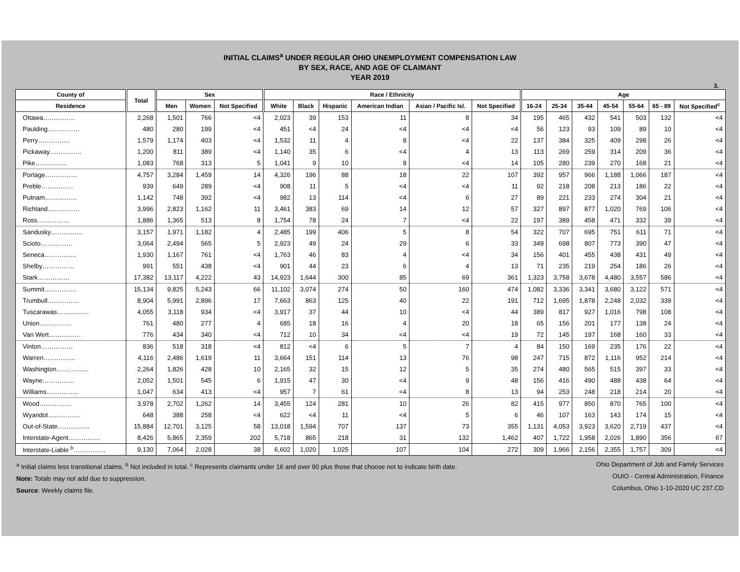INITIAL CLAIMS<sup>a</sup> UNDER REGULAR OHIO UNEMPLOYMENT COMPENSATION LAW
BY SEX, RACE, AND AGE OF CLAIMANT
YEAR 2019
3.
| County of | Total | Sex | | | Race / Ethnicity | | | | | | Age | | | | | | |
| --- | --- | --- | --- | --- | --- | --- | --- | --- | --- | --- | --- | --- | --- | --- | --- | --- | --- |
| Residence | | Men | Women | Not Specified | White | Black | Hispanic | American Indian | Asian / Pacific Isl. | Not Specified | 16-24 | 25-34 | 35-44 | 45-54 | 55-64 | 65 - 89 | Not Specified<sup>c</sup> |
| Ottawa…………… | 2,268 | 1,501 | 766 | <4 | 2,023 | 39 | 153 | 11 | 8 | 34 | 195 | 465 | 432 | 541 | 503 | 132 | <4 |
| Paulding…………… | 480 | 280 | 199 | <4 | 451 | <4 | 24 | <4 | <4 | <4 | 56 | 123 | 93 | 109 | 89 | 10 | <4 |
| Perry…………… | 1,579 | 1,174 | 403 | <4 | 1,532 | 11 | 4 | 8 | <4 | 22 | 137 | 384 | 325 | 409 | 298 | 26 | <4 |
| Pickaway…………… | 1,200 | 811 | 389 | <4 | 1,140 | 35 | 6 | <4 | 4 | 13 | 113 | 269 | 259 | 314 | 209 | 36 | <4 |
| Pike…………… | 1,083 | 768 | 313 | 5 | 1,041 | 9 | 10 | 8 | <4 | 14 | 105 | 280 | 239 | 270 | 168 | 21 | <4 |
| Portage…………… | 4,757 | 3,284 | 1,459 | 14 | 4,326 | 196 | 88 | 18 | 22 | 107 | 392 | 957 | 966 | 1,188 | 1,066 | 187 | <4 |
| Preble…………… | 939 | 649 | 289 | <4 | 908 | 11 | 5 | <4 | <4 | 11 | 92 | 218 | 208 | 213 | 186 | 22 | <4 |
| Putnam…………… | 1,142 | 748 | 392 | <4 | 982 | 13 | 114 | <4 | 6 | 27 | 89 | 221 | 233 | 274 | 304 | 21 | <4 |
| Richland…………… | 3,996 | 2,823 | 1,162 | 11 | 3,461 | 383 | 69 | 14 | 12 | 57 | 327 | 897 | 877 | 1,020 | 769 | 106 | <4 |
| Ross…………… | 1,886 | 1,365 | 513 | 8 | 1,754 | 78 | 24 | 7 | <4 | 22 | 197 | 389 | 458 | 471 | 332 | 39 | <4 |
| Sandusky…………… | 3,157 | 1,971 | 1,182 | 4 | 2,485 | 199 | 406 | 5 | 8 | 54 | 322 | 707 | 695 | 751 | 611 | 71 | <4 |
| Scioto…………… | 3,064 | 2,494 | 565 | 5 | 2,923 | 49 | 24 | 29 | 6 | 33 | 349 | 698 | 807 | 773 | 390 | 47 | <4 |
| Seneca…………… | 1,930 | 1,167 | 761 | <4 | 1,763 | 46 | 83 | 4 | <4 | 34 | 156 | 401 | 455 | 438 | 431 | 49 | <4 |
| Shelby…………… | 991 | 551 | 438 | <4 | 901 | 44 | 23 | 6 | 4 | 13 | 71 | 235 | 219 | 254 | 186 | 26 | <4 |
| Stark…………… | 17,382 | 13,117 | 4,222 | 43 | 14,923 | 1,644 | 300 | 85 | 69 | 361 | 1,323 | 3,758 | 3,678 | 4,480 | 3,557 | 586 | <4 |
| Summit…………… | 15,134 | 9,825 | 5,243 | 66 | 11,102 | 3,074 | 274 | 50 | 160 | 474 | 1,082 | 3,336 | 3,341 | 3,680 | 3,122 | 571 | <4 |
| Trumbull…………… | 8,904 | 5,991 | 2,896 | 17 | 7,663 | 863 | 125 | 40 | 22 | 191 | 712 | 1,695 | 1,878 | 2,248 | 2,032 | 339 | <4 |
| Tuscarawas…………… | 4,055 | 3,118 | 934 | <4 | 3,917 | 37 | 44 | 10 | <4 | 44 | 389 | 817 | 927 | 1,016 | 798 | 108 | <4 |
| Union…………… | 761 | 480 | 277 | 4 | 685 | 18 | 16 | 4 | 20 | 18 | 65 | 156 | 201 | 177 | 138 | 24 | <4 |
| Van Wert…………… | 776 | 434 | 340 | <4 | 712 | 10 | 34 | <4 | <4 | 19 | 72 | 145 | 197 | 168 | 160 | 33 | <4 |
| Vinton…………… | 836 | 518 | 318 | <4 | 812 | <4 | 6 | 5 | 7 | 4 | 84 | 150 | 169 | 235 | 176 | 22 | <4 |
| Warren…………… | 4,116 | 2,486 | 1,619 | 11 | 3,664 | 151 | 114 | 13 | 76 | 98 | 247 | 715 | 872 | 1,116 | 952 | 214 | <4 |
| Washington…………… | 2,264 | 1,826 | 428 | 10 | 2,165 | 32 | 15 | 12 | 5 | 35 | 274 | 480 | 565 | 515 | 397 | 33 | <4 |
| Wayne…………… | 2,052 | 1,501 | 545 | 6 | 1,915 | 47 | 30 | <4 | 9 | 48 | 156 | 416 | 490 | 488 | 438 | 64 | <4 |
| Williams…………… | 1,047 | 634 | 413 | <4 | 957 | 7 | 61 | <4 | 8 | 13 | 94 | 253 | 248 | 218 | 214 | 20 | <4 |
| Wood…………… | 3,978 | 2,702 | 1,262 | 14 | 3,455 | 124 | 281 | 10 | 26 | 82 | 415 | 977 | 850 | 870 | 765 | 100 | <4 |
| Wyandot…………… | 648 | 388 | 258 | <4 | 622 | <4 | 11 | <4 | 5 | 6 | 46 | 107 | 163 | 143 | 174 | 15 | <4 |
| Out-of-State…………… | 15,884 | 12,701 | 3,125 | 58 | 13,018 | 1,594 | 707 | 137 | 73 | 355 | 1,131 | 4,053 | 3,923 | 3,620 | 2,719 | 437 | <4 |
| Interstate-Agent…………… | 8,426 | 5,865 | 2,359 | 202 | 5,718 | 865 | 218 | 31 | 132 | 1,462 | 407 | 1,722 | 1,958 | 2,026 | 1,890 | 356 | 67 |
| Interstate-Liable <sup>b</sup>…………… | 9,130 | 7,064 | 2,028 | 38 | 6,602 | 1,020 | 1,025 | 107 | 104 | 272 | 309 | 1,966 | 2,156 | 2,355 | 1,757 | 309 | <4 |
<sup>a</sup> Initial claims less transitional claims. <sup>b</sup> Not included in total. <sup>c</sup> Represents claimants under 16 and over 90 plus those that choose not to indicate birth date.
Note: Totals may not add due to suppression.
Source: Weekly claims file.
Ohio Department of Job and Family Services
OUIO - Central Administration, Finance
Columbus, Ohio 1-10-2020 UC 237.CD